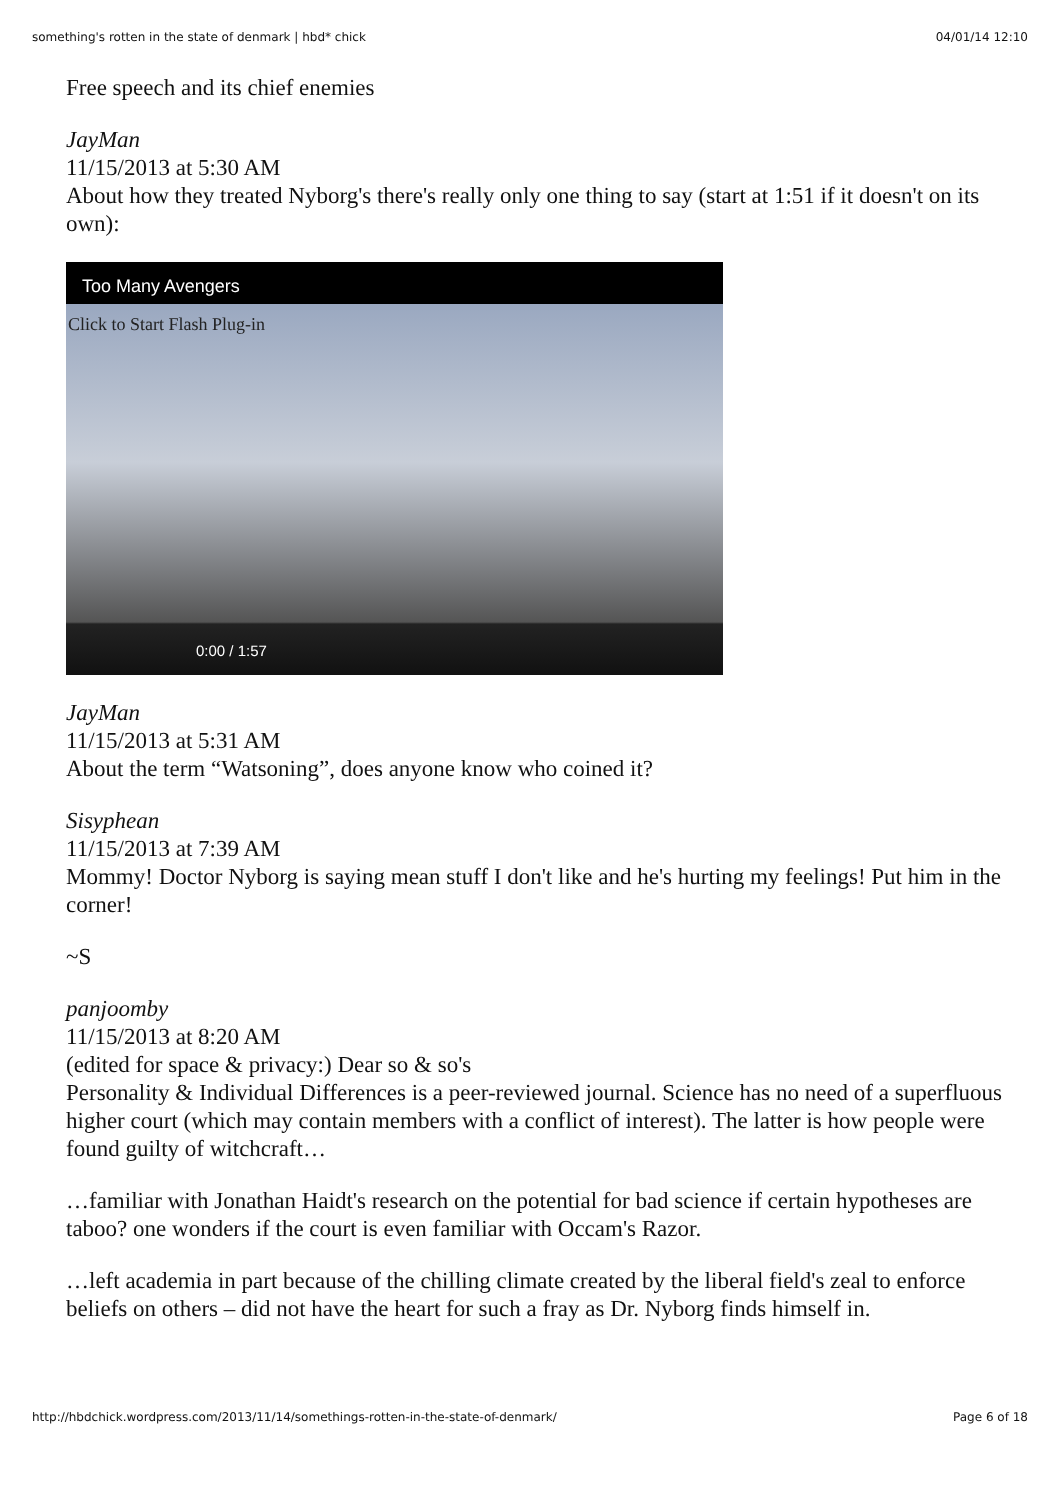something's rotten in the state of denmark | hbd* chick 04/01/14 12:10
Free speech and its chief enemies
JayMan
11/15/2013 at 5:30 AM
About how they treated Nyborg's there's really only one thing to say (start at 1:51 if it doesn't on its own):
Too Many Avengers
Click to Start Flash Plug-in
0:00 / 1:57
JayMan
11/15/2013 at 5:31 AM
About the term “Watsoning”, does anyone know who coined it?
Sisyphean
11/15/2013 at 7:39 AM
Mommy! Doctor Nyborg is saying mean stuff I don't like and he's hurting my feelings! Put him in the corner!
~S
panjoomby
11/15/2013 at 8:20 AM
(edited for space & privacy:) Dear so & so's
Personality & Individual Differences is a peer-reviewed journal. Science has no need of a superfluous higher court (which may contain members with a conflict of interest). The latter is how people were found guilty of witchcraft…
…familiar with Jonathan Haidt's research on the potential for bad science if certain hypotheses are taboo? one wonders if the court is even familiar with Occam's Razor.
…left academia in part because of the chilling climate created by the liberal field's zeal to enforce beliefs on others – did not have the heart for such a fray as Dr. Nyborg finds himself in.
http://hbdchick.wordpress.com/2013/11/14/somethings-rotten-in-the-state-of-denmark/ Page 6 of 18